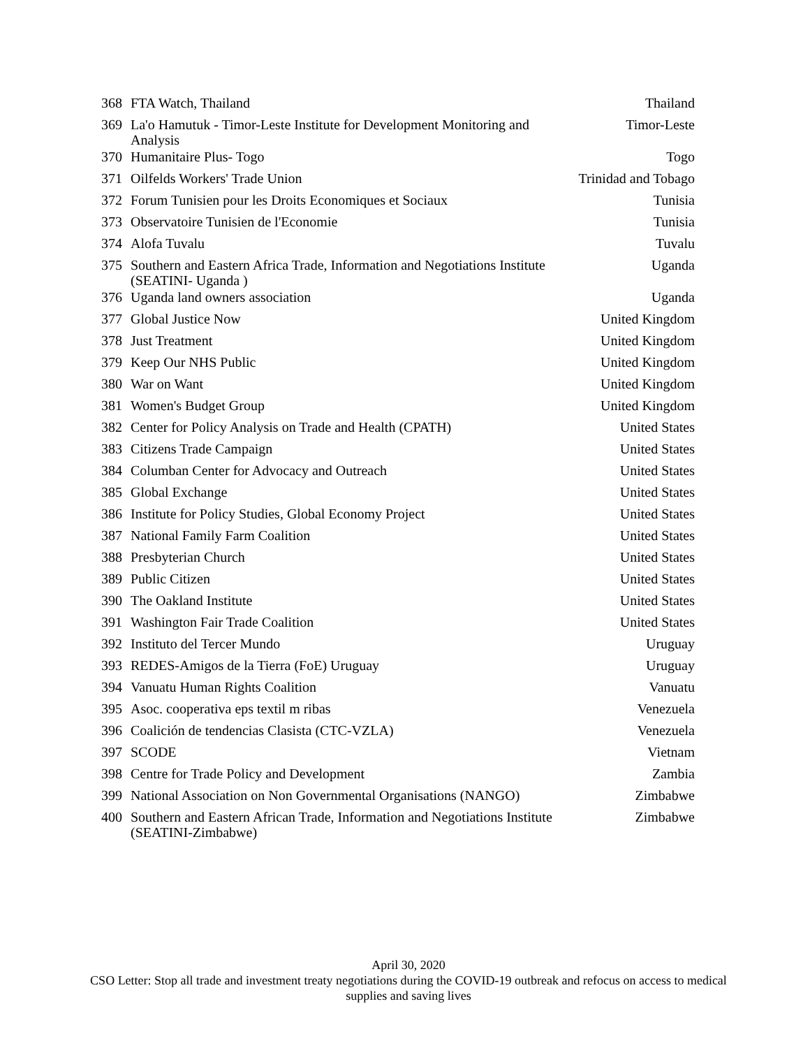| 368 | FTA Watch, Thailand | Thailand |
| 369 | La'o Hamutuk - Timor-Leste Institute for Development Monitoring and Analysis | Timor-Leste |
| 370 | Humanitaire Plus- Togo | Togo |
| 371 | Oilfelds Workers' Trade Union | Trinidad and Tobago |
| 372 | Forum Tunisien pour les Droits Economiques et Sociaux | Tunisia |
| 373 | Observatoire Tunisien de l'Economie | Tunisia |
| 374 | Alofa Tuvalu | Tuvalu |
| 375 | Southern and Eastern Africa Trade, Information and Negotiations Institute (SEATINI- Uganda ) | Uganda |
| 376 | Uganda land owners association | Uganda |
| 377 | Global Justice Now | United Kingdom |
| 378 | Just Treatment | United Kingdom |
| 379 | Keep Our NHS Public | United Kingdom |
| 380 | War on Want | United Kingdom |
| 381 | Women's Budget Group | United Kingdom |
| 382 | Center for Policy Analysis on Trade and Health (CPATH) | United States |
| 383 | Citizens Trade Campaign | United States |
| 384 | Columban Center for Advocacy and Outreach | United States |
| 385 | Global Exchange | United States |
| 386 | Institute for Policy Studies, Global Economy Project | United States |
| 387 | National Family Farm Coalition | United States |
| 388 | Presbyterian Church | United States |
| 389 | Public Citizen | United States |
| 390 | The Oakland Institute | United States |
| 391 | Washington Fair Trade Coalition | United States |
| 392 | Instituto del Tercer Mundo | Uruguay |
| 393 | REDES-Amigos de la Tierra (FoE) Uruguay | Uruguay |
| 394 | Vanuatu Human Rights Coalition | Vanuatu |
| 395 | Asoc. cooperativa eps textil m ribas | Venezuela |
| 396 | Coalición de tendencias Clasista (CTC-VZLA) | Venezuela |
| 397 | SCODE | Vietnam |
| 398 | Centre for Trade Policy and Development | Zambia |
| 399 | National Association on Non Governmental Organisations (NANGO) | Zimbabwe |
| 400 | Southern and Eastern African Trade, Information and Negotiations Institute (SEATINI-Zimbabwe) | Zimbabwe |
April 30, 2020
CSO Letter: Stop all trade and investment treaty negotiations during the COVID-19 outbreak and refocus on access to medical supplies and saving lives